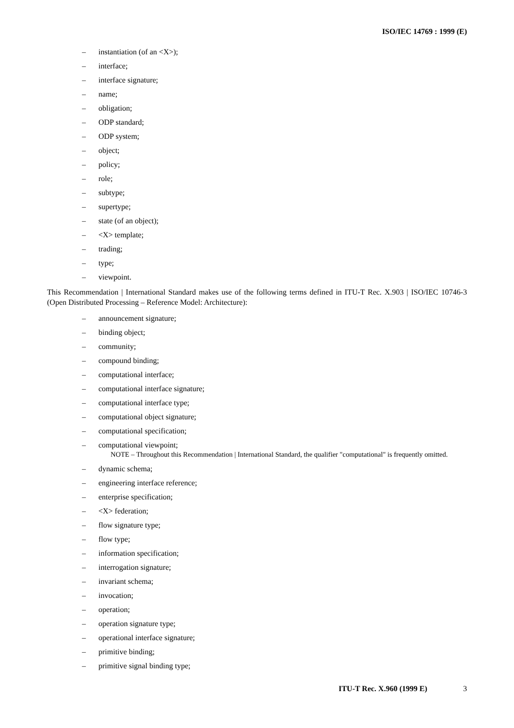ISO/IEC 14769 : 1999 (E)
– instantiation (of an <X>);
– interface;
– interface signature;
– name;
– obligation;
– ODP standard;
– ODP system;
– object;
– policy;
– role;
– subtype;
– supertype;
– state (of an object);
– <X> template;
– trading;
– type;
– viewpoint.
This Recommendation | International Standard makes use of the following terms defined in ITU-T Rec. X.903 | ISO/IEC 10746-3 (Open Distributed Processing – Reference Model: Architecture):
– announcement signature;
– binding object;
– community;
– compound binding;
– computational interface;
– computational interface signature;
– computational interface type;
– computational object signature;
– computational specification;
– computational viewpoint;
NOTE – Throughout this Recommendation | International Standard, the qualifier "computational" is frequently omitted.
– dynamic schema;
– engineering interface reference;
– enterprise specification;
– <X> federation;
– flow signature type;
– flow type;
– information specification;
– interrogation signature;
– invariant schema;
– invocation;
– operation;
– operation signature type;
– operational interface signature;
– primitive binding;
– primitive signal binding type;
ITU-T Rec. X.960 (1999 E) 3